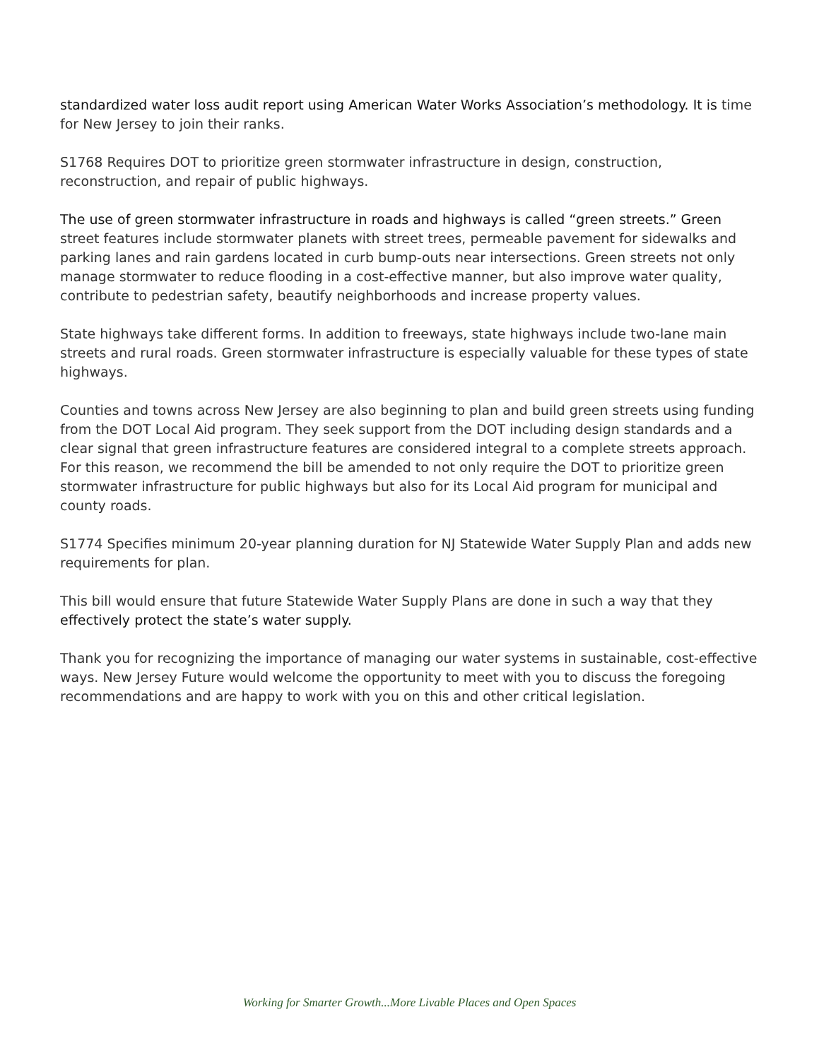standardized water loss audit report using American Water Works Association’s methodology. It is time for New Jersey to join their ranks.
S1768 Requires DOT to prioritize green stormwater infrastructure in design, construction, reconstruction, and repair of public highways.
The use of green stormwater infrastructure in roads and highways is called “green streets.” Green street features include stormwater planets with street trees, permeable pavement for sidewalks and parking lanes and rain gardens located in curb bump-outs near intersections. Green streets not only manage stormwater to reduce flooding in a cost-effective manner, but also improve water quality, contribute to pedestrian safety, beautify neighborhoods and increase property values.
State highways take different forms. In addition to freeways, state highways include two-lane main streets and rural roads. Green stormwater infrastructure is especially valuable for these types of state highways.
Counties and towns across New Jersey are also beginning to plan and build green streets using funding from the DOT Local Aid program. They seek support from the DOT including design standards and a clear signal that green infrastructure features are considered integral to a complete streets approach. For this reason, we recommend the bill be amended to not only require the DOT to prioritize green stormwater infrastructure for public highways but also for its Local Aid program for municipal and county roads.
S1774 Specifies minimum 20-year planning duration for NJ Statewide Water Supply Plan and adds new requirements for plan.
This bill would ensure that future Statewide Water Supply Plans are done in such a way that they effectively protect the state’s water supply.
Thank you for recognizing the importance of managing our water systems in sustainable, cost-effective ways. New Jersey Future would welcome the opportunity to meet with you to discuss the foregoing recommendations and are happy to work with you on this and other critical legislation.
Working for Smarter Growth...More Livable Places and Open Spaces